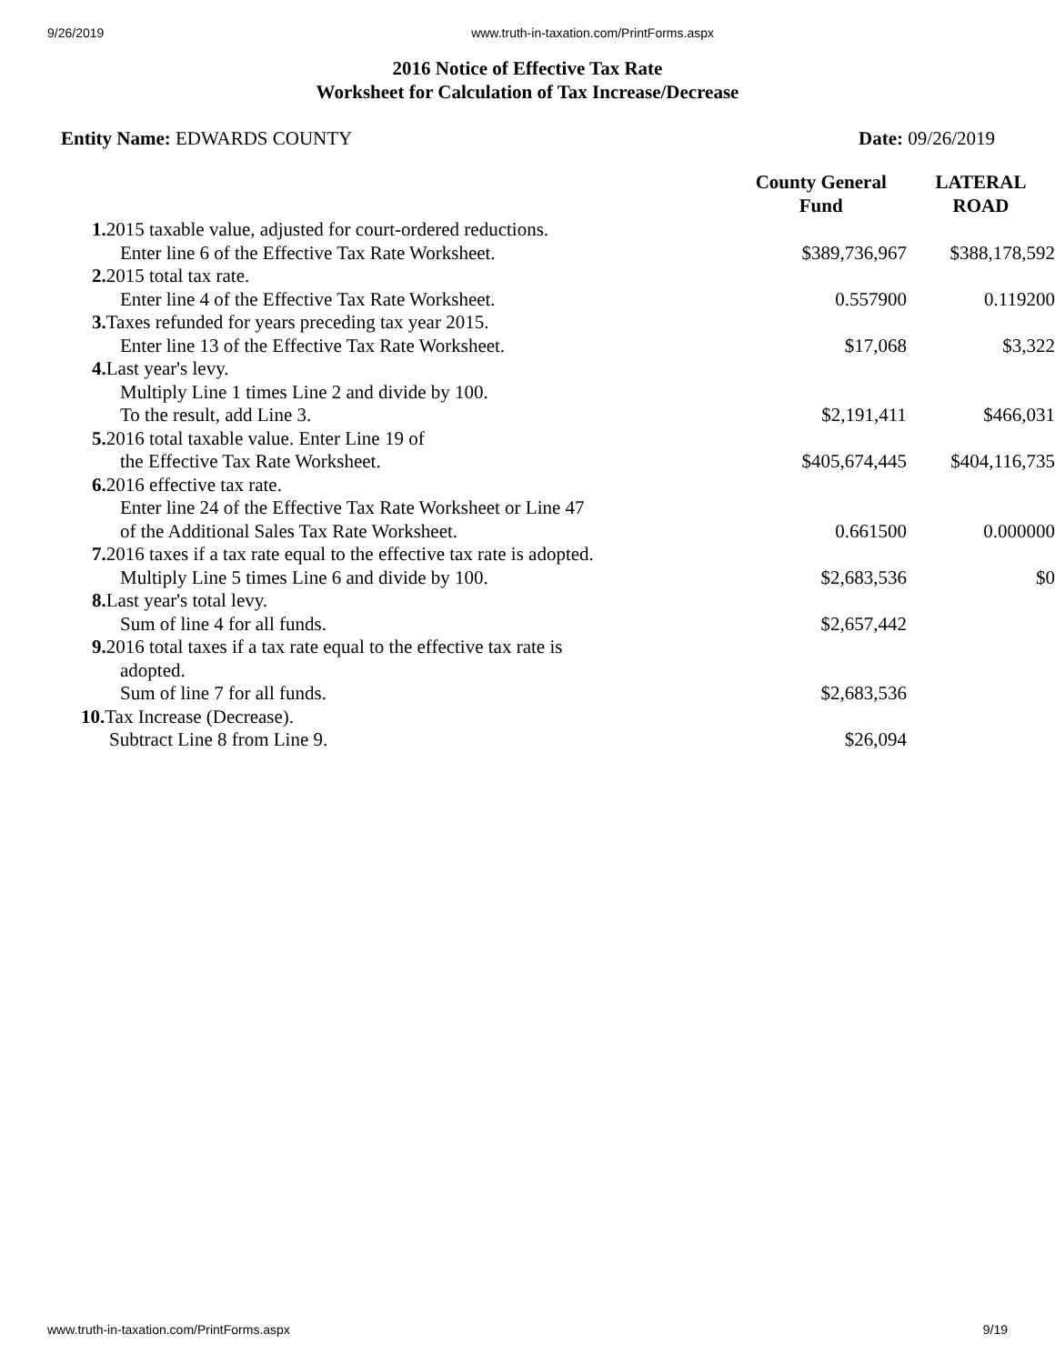9/26/2019 www.truth-in-taxation.com/PrintForms.aspx
2016 Notice of Effective Tax Rate
Worksheet for Calculation of Tax Increase/Decrease
Entity Name: EDWARDS COUNTY Date: 09/26/2019
| | County General Fund | LATERAL ROAD |
| 1. 2015 taxable value, adjusted for court-ordered reductions. Enter line 6 of the Effective Tax Rate Worksheet. | $389,736,967 | $388,178,592 |
| 2. 2015 total tax rate. Enter line 4 of the Effective Tax Rate Worksheet. | 0.557900 | 0.119200 |
| 3. Taxes refunded for years preceding tax year 2015. Enter line 13 of the Effective Tax Rate Worksheet. | $17,068 | $3,322 |
| 4. Last year's levy. Multiply Line 1 times Line 2 and divide by 100. To the result, add Line 3. | $2,191,411 | $466,031 |
| 5. 2016 total taxable value. Enter Line 19 of the Effective Tax Rate Worksheet. | $405,674,445 | $404,116,735 |
| 6. 2016 effective tax rate. Enter line 24 of the Effective Tax Rate Worksheet or Line 47 of the Additional Sales Tax Rate Worksheet. | 0.661500 | 0.000000 |
| 7. 2016 taxes if a tax rate equal to the effective tax rate is adopted. Multiply Line 5 times Line 6 and divide by 100. | $2,683,536 | $0 |
| 8. Last year's total levy. Sum of line 4 for all funds. | $2,657,442 | |
| 9. 2016 total taxes if a tax rate equal to the effective tax rate is adopted. Sum of line 7 for all funds. | $2,683,536 | |
| 10. Tax Increase (Decrease). Subtract Line 8 from Line 9. | $26,094 | |
www.truth-in-taxation.com/PrintForms.aspx 9/19